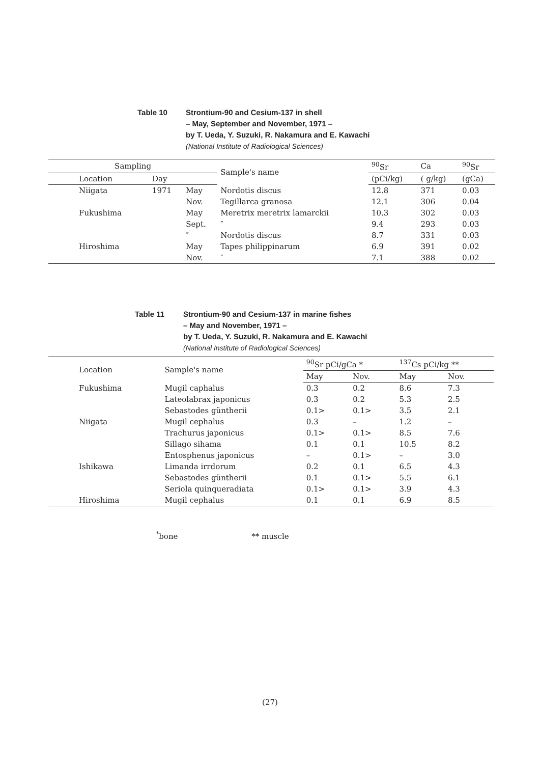Table 10 Strontium-90 and Cesium-137 in shell
– May, September and November, 1971 –
by T. Ueda, Y. Suzuki, R. Nakamura and E. Kawachi
(National Institute of Radiological Sciences)
| Sampling | | | Sample's name | <sup>90</sup>Sr | Ca | <sup>90</sup>Sr |
| --- | --- | --- | --- | --- | --- | --- |
| Location | Day | | | (pCi/kg) | ( g/kg) | (gCa) |
| Niigata | 1971 | May | Nordotis discus | 12.8 | 371 | 0.03 |
| | | Nov. | Tegillarca granosa | 12.1 | 306 | 0.04 |
| Fukushima | | May | Meretrix meretrix lamarckii | 10.3 | 302 | 0.03 |
| | | Sept. | ″ | 9.4 | 293 | 0.03 |
| | | ″ | Nordotis discus | 8.7 | 331 | 0.03 |
| Hiroshima | | May | Tapes philippinarum | 6.9 | 391 | 0.02 |
| | | Nov. | ″ | 7.1 | 388 | 0.02 |
Table 11 Strontium-90 and Cesium-137 in marine fishes
– May and November, 1971 –
by T. Ueda, Y. Suzuki, R. Nakamura and E. Kawachi
(National Institute of Radiological Sciences)
| Location | Sample's name | <sup>90</sup>Sr pCi/gCa * | | <sup>137</sup>Cs pCi/kg ** | |
| --- | --- | --- | --- | --- | --- |
| | | May | Nov. | May | Nov. |
| Fukushima | Mugil caphalus | 0.3 | 0.2 | 8.6 | 7.3 |
| | Lateolabrax japonicus | 0.3 | 0.2 | 5.3 | 2.5 |
| | Sebastodes güntherii | 0.1> | 0.1> | 3.5 | 2.1 |
| Niigata | Mugil cephalus | 0.3 | – | 1.2 | – |
| | Trachurus japonicus | 0.1> | 0.1> | 8.5 | 7.6 |
| | Sillago sihama | 0.1 | 0.1 | 10.5 | 8.2 |
| | Entosphenus japonicus | – | 0.1> | – | 3.0 |
| Ishikawa | Limanda irrdorum | 0.2 | 0.1 | 6.5 | 4.3 |
| | Sebastodes güntherii | 0.1 | 0.1> | 5.5 | 6.1 |
| | Seriola quinqueradiata | 0.1> | 0.1> | 3.9 | 4.3 |
| Hiroshima | Mugil cephalus | 0.1 | 0.1 | 6.9 | 8.5 |
<sup>*</sup> bone ** muscle
(27)